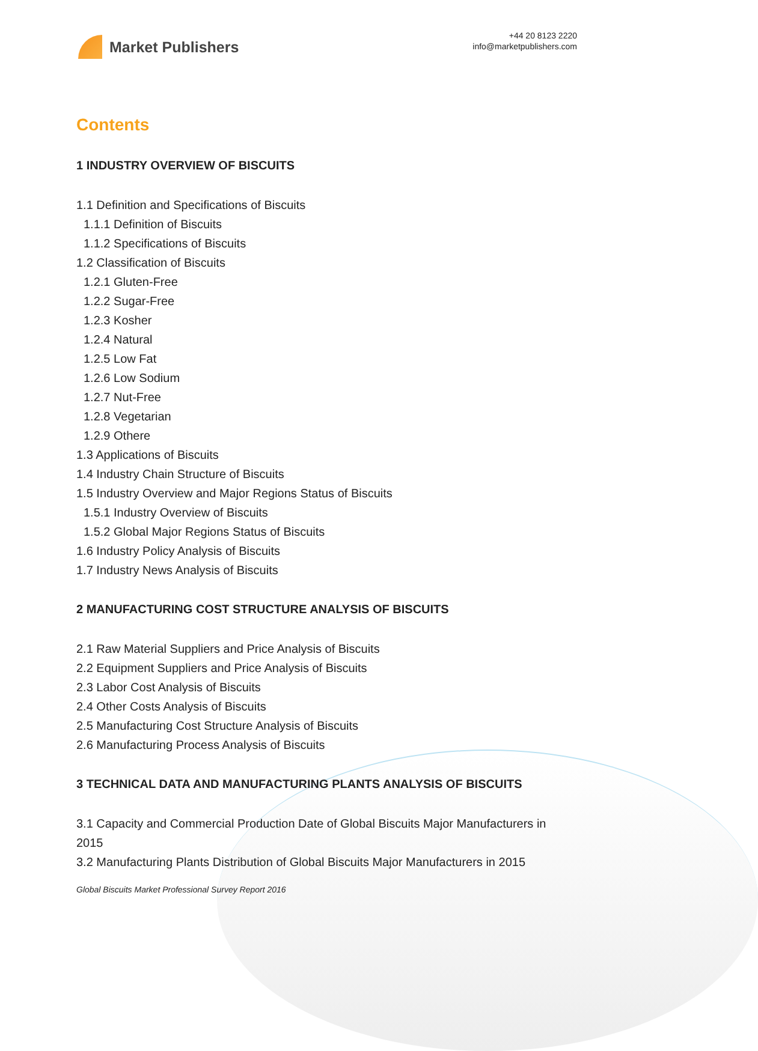Market Publishers
+44 20 8123 2220
info@marketpublishers.com
Contents
1 INDUSTRY OVERVIEW OF BISCUITS
1.1 Definition and Specifications of Biscuits
1.1.1 Definition of Biscuits
1.1.2 Specifications of Biscuits
1.2 Classification of Biscuits
1.2.1 Gluten-Free
1.2.2 Sugar-Free
1.2.3 Kosher
1.2.4 Natural
1.2.5 Low Fat
1.2.6 Low Sodium
1.2.7 Nut-Free
1.2.8 Vegetarian
1.2.9 Othere
1.3 Applications of Biscuits
1.4 Industry Chain Structure of Biscuits
1.5 Industry Overview and Major Regions Status of Biscuits
1.5.1 Industry Overview of Biscuits
1.5.2 Global Major Regions Status of Biscuits
1.6 Industry Policy Analysis of Biscuits
1.7 Industry News Analysis of Biscuits
2 MANUFACTURING COST STRUCTURE ANALYSIS OF BISCUITS
2.1 Raw Material Suppliers and Price Analysis of Biscuits
2.2 Equipment Suppliers and Price Analysis of Biscuits
2.3 Labor Cost Analysis of Biscuits
2.4 Other Costs Analysis of Biscuits
2.5 Manufacturing Cost Structure Analysis of Biscuits
2.6 Manufacturing Process Analysis of Biscuits
3 TECHNICAL DATA AND MANUFACTURING PLANTS ANALYSIS OF BISCUITS
3.1 Capacity and Commercial Production Date of Global Biscuits Major Manufacturers in 2015
3.2 Manufacturing Plants Distribution of Global Biscuits Major Manufacturers in 2015
Global Biscuits Market Professional Survey Report 2016